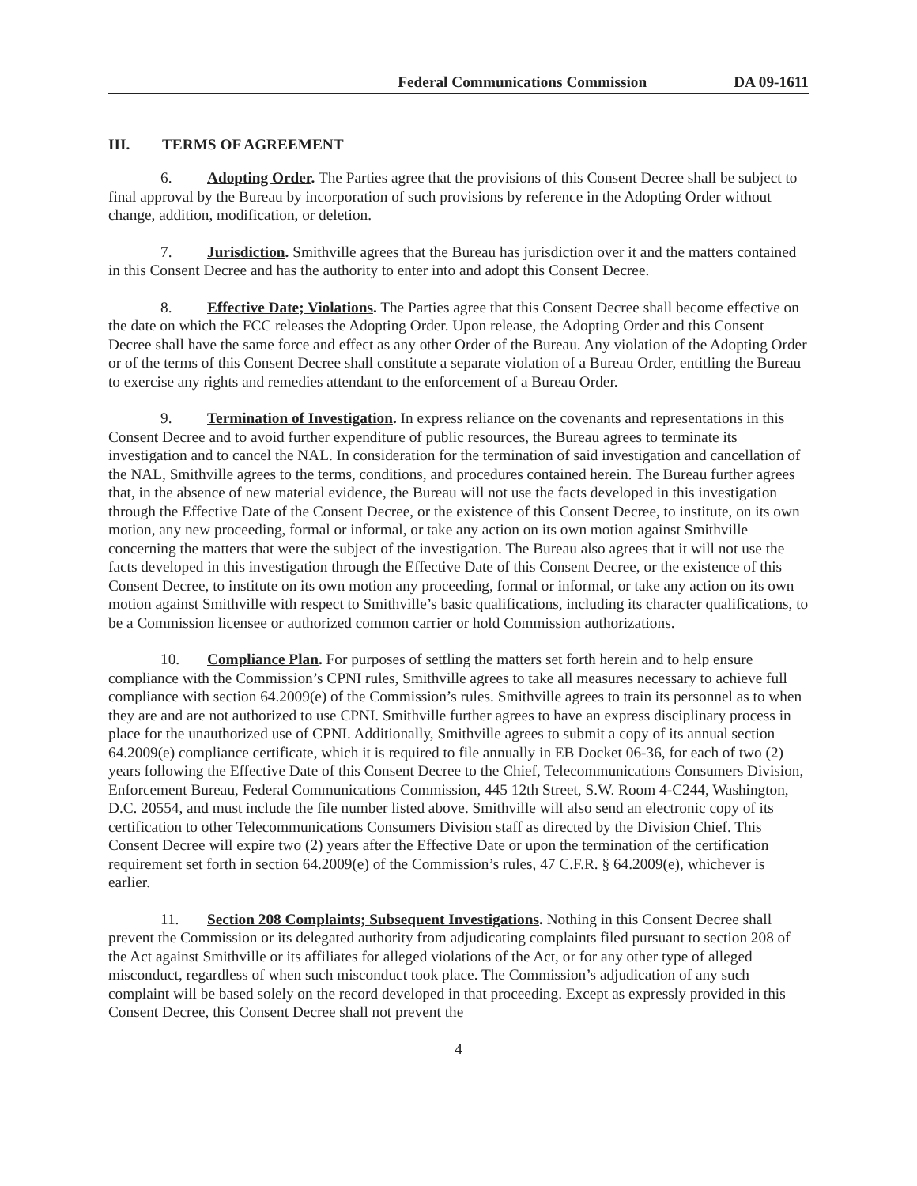Federal Communications Commission DA 09-1611
III. TERMS OF AGREEMENT
6. Adopting Order. The Parties agree that the provisions of this Consent Decree shall be subject to final approval by the Bureau by incorporation of such provisions by reference in the Adopting Order without change, addition, modification, or deletion.
7. Jurisdiction. Smithville agrees that the Bureau has jurisdiction over it and the matters contained in this Consent Decree and has the authority to enter into and adopt this Consent Decree.
8. Effective Date; Violations. The Parties agree that this Consent Decree shall become effective on the date on which the FCC releases the Adopting Order. Upon release, the Adopting Order and this Consent Decree shall have the same force and effect as any other Order of the Bureau. Any violation of the Adopting Order or of the terms of this Consent Decree shall constitute a separate violation of a Bureau Order, entitling the Bureau to exercise any rights and remedies attendant to the enforcement of a Bureau Order.
9. Termination of Investigation. In express reliance on the covenants and representations in this Consent Decree and to avoid further expenditure of public resources, the Bureau agrees to terminate its investigation and to cancel the NAL. In consideration for the termination of said investigation and cancellation of the NAL, Smithville agrees to the terms, conditions, and procedures contained herein. The Bureau further agrees that, in the absence of new material evidence, the Bureau will not use the facts developed in this investigation through the Effective Date of the Consent Decree, or the existence of this Consent Decree, to institute, on its own motion, any new proceeding, formal or informal, or take any action on its own motion against Smithville concerning the matters that were the subject of the investigation. The Bureau also agrees that it will not use the facts developed in this investigation through the Effective Date of this Consent Decree, or the existence of this Consent Decree, to institute on its own motion any proceeding, formal or informal, or take any action on its own motion against Smithville with respect to Smithville’s basic qualifications, including its character qualifications, to be a Commission licensee or authorized common carrier or hold Commission authorizations.
10. Compliance Plan. For purposes of settling the matters set forth herein and to help ensure compliance with the Commission’s CPNI rules, Smithville agrees to take all measures necessary to achieve full compliance with section 64.2009(e) of the Commission’s rules. Smithville agrees to train its personnel as to when they are and are not authorized to use CPNI. Smithville further agrees to have an express disciplinary process in place for the unauthorized use of CPNI. Additionally, Smithville agrees to submit a copy of its annual section 64.2009(e) compliance certificate, which it is required to file annually in EB Docket 06-36, for each of two (2) years following the Effective Date of this Consent Decree to the Chief, Telecommunications Consumers Division, Enforcement Bureau, Federal Communications Commission, 445 12th Street, S.W. Room 4-C244, Washington, D.C. 20554, and must include the file number listed above. Smithville will also send an electronic copy of its certification to other Telecommunications Consumers Division staff as directed by the Division Chief. This Consent Decree will expire two (2) years after the Effective Date or upon the termination of the certification requirement set forth in section 64.2009(e) of the Commission’s rules, 47 C.F.R. § 64.2009(e), whichever is earlier.
11. Section 208 Complaints; Subsequent Investigations. Nothing in this Consent Decree shall prevent the Commission or its delegated authority from adjudicating complaints filed pursuant to section 208 of the Act against Smithville or its affiliates for alleged violations of the Act, or for any other type of alleged misconduct, regardless of when such misconduct took place. The Commission’s adjudication of any such complaint will be based solely on the record developed in that proceeding. Except as expressly provided in this Consent Decree, this Consent Decree shall not prevent the
4